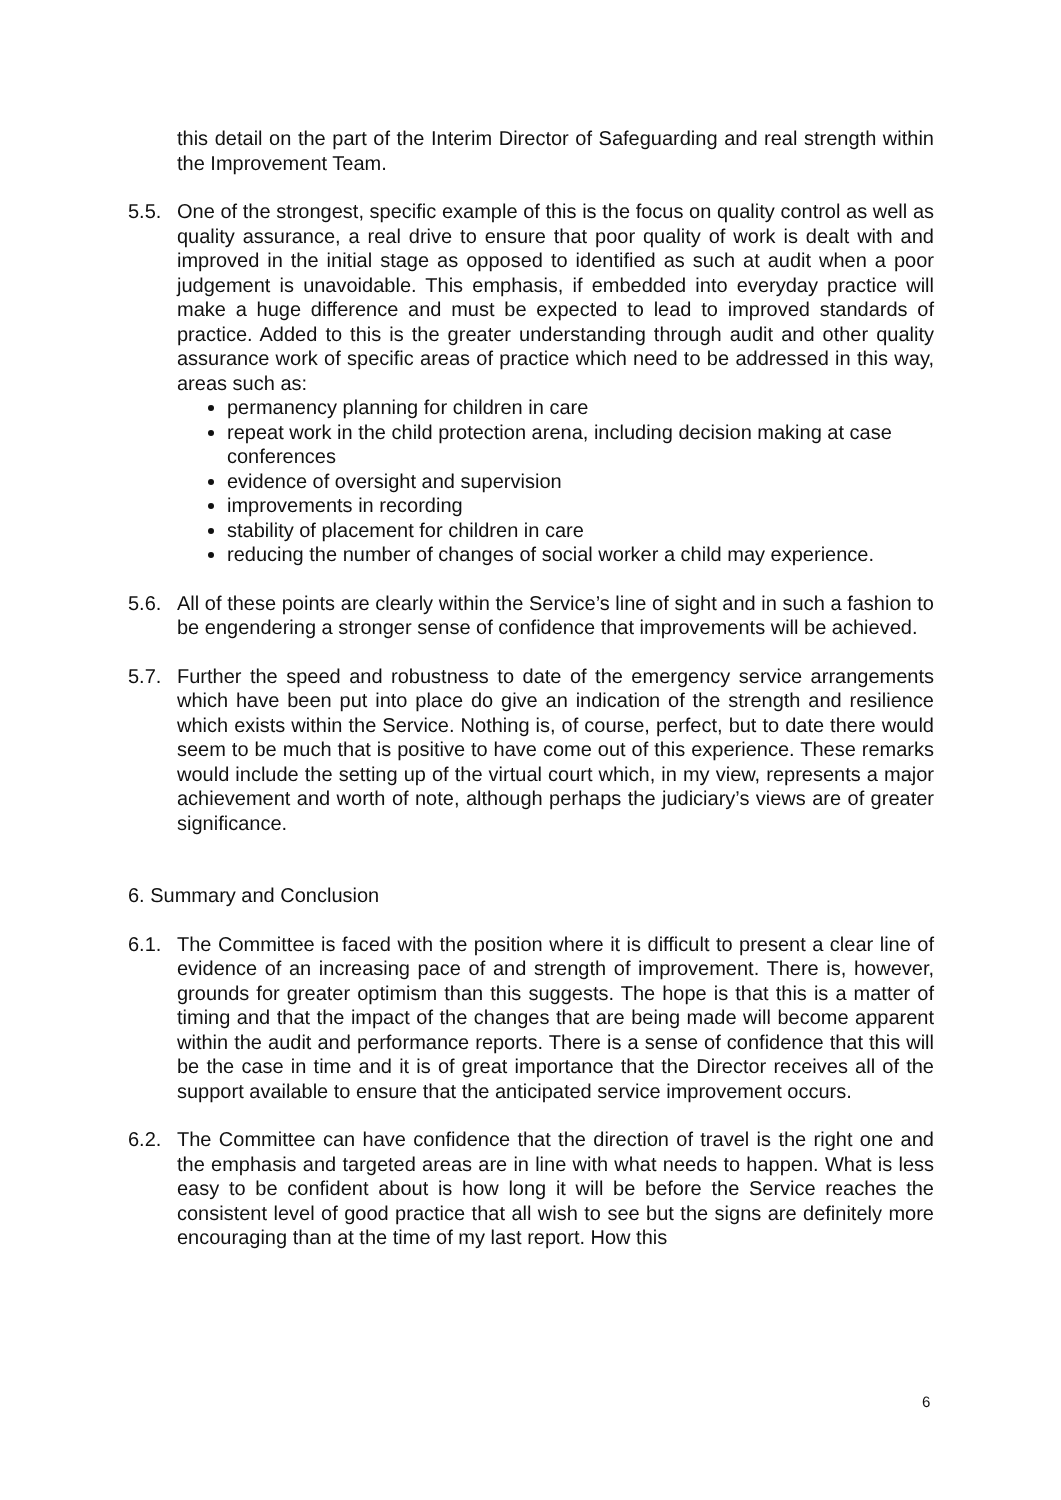this detail on the part of the Interim Director of Safeguarding and real strength within the Improvement Team.
5.5. One of the strongest, specific example of this is the focus on quality control as well as quality assurance, a real drive to ensure that poor quality of work is dealt with and improved in the initial stage as opposed to identified as such at audit when a poor judgement is unavoidable. This emphasis, if embedded into everyday practice will make a huge difference and must be expected to lead to improved standards of practice. Added to this is the greater understanding through audit and other quality assurance work of specific areas of practice which need to be addressed in this way, areas such as:
permanency planning for children in care
repeat work in the child protection arena, including decision making at case conferences
evidence of oversight and supervision
improvements in recording
stability of placement for children in care
reducing the number of changes of social worker a child may experience.
5.6. All of these points are clearly within the Service’s line of sight and in such a fashion to be engendering a stronger sense of confidence that improvements will be achieved.
5.7. Further the speed and robustness to date of the emergency service arrangements which have been put into place do give an indication of the strength and resilience which exists within the Service. Nothing is, of course, perfect, but to date there would seem to be much that is positive to have come out of this experience. These remarks would include the setting up of the virtual court which, in my view, represents a major achievement and worth of note, although perhaps the judiciary’s views are of greater significance.
6. Summary and Conclusion
6.1. The Committee is faced with the position where it is difficult to present a clear line of evidence of an increasing pace of and strength of improvement. There is, however, grounds for greater optimism than this suggests. The hope is that this is a matter of timing and that the impact of the changes that are being made will become apparent within the audit and performance reports. There is a sense of confidence that this will be the case in time and it is of great importance that the Director receives all of the support available to ensure that the anticipated service improvement occurs.
6.2. The Committee can have confidence that the direction of travel is the right one and the emphasis and targeted areas are in line with what needs to happen. What is less easy to be confident about is how long it will be before the Service reaches the consistent level of good practice that all wish to see but the signs are definitely more encouraging than at the time of my last report. How this
6